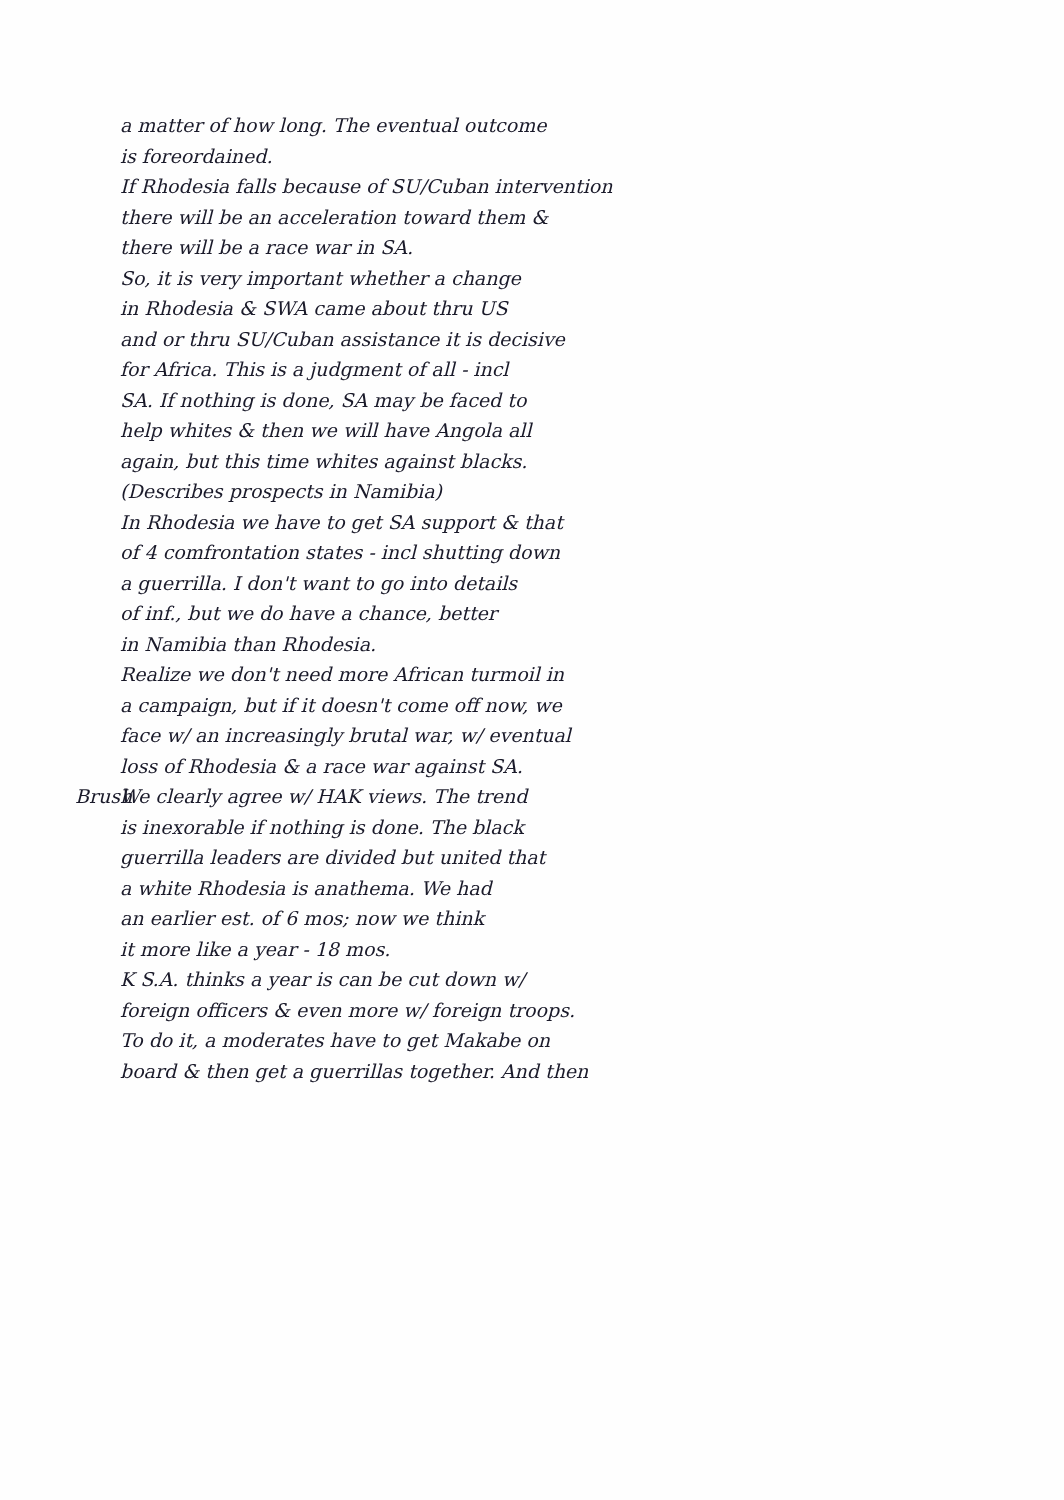a matter of how long. The eventual outcome
is foreordained.
If Rhodesia falls because of SU/Cuban intervention
there will be an acceleration toward them &
there will be a race war in SA.
So, it is very important whether a change
in Rhodesia & SWA came about thru US
and or thru SU/Cuban assistance it is decisive
for Africa. This is a judgment of all - incl
SA. If nothing is done, SA may be faced to
help whites & then we will have Angola all
again, but this time whites against blacks.
(Describes prospects in Namibia)
In Rhodesia we have to get SA support & that
of 4 comfrontation states - incl shutting down
a guerrilla. I don't want to go into details
of inf., but we do have a chance, better
in Namibia than Rhodesia.
Realize we don't need more African turmoil in
a campaign, but if it doesn't come off now, we
face w/ an increasingly brutal war, w/ eventual
loss of Rhodesia & a race war against SA.
Brush We clearly agree w/ HAK views. The trend
is inexorable if nothing is done. The black
guerrilla leaders are divided but united that
a white Rhodesia is anathema. We had
an earlier est. of 6 mos; now we think
it more like a year - 18 mos.
K S.A. thinks a year is can be cut down w/
foreign officers & even more w/ foreign troops.
To do it, a moderates have to get Makabe on
board & then get a guerrillas together. And then